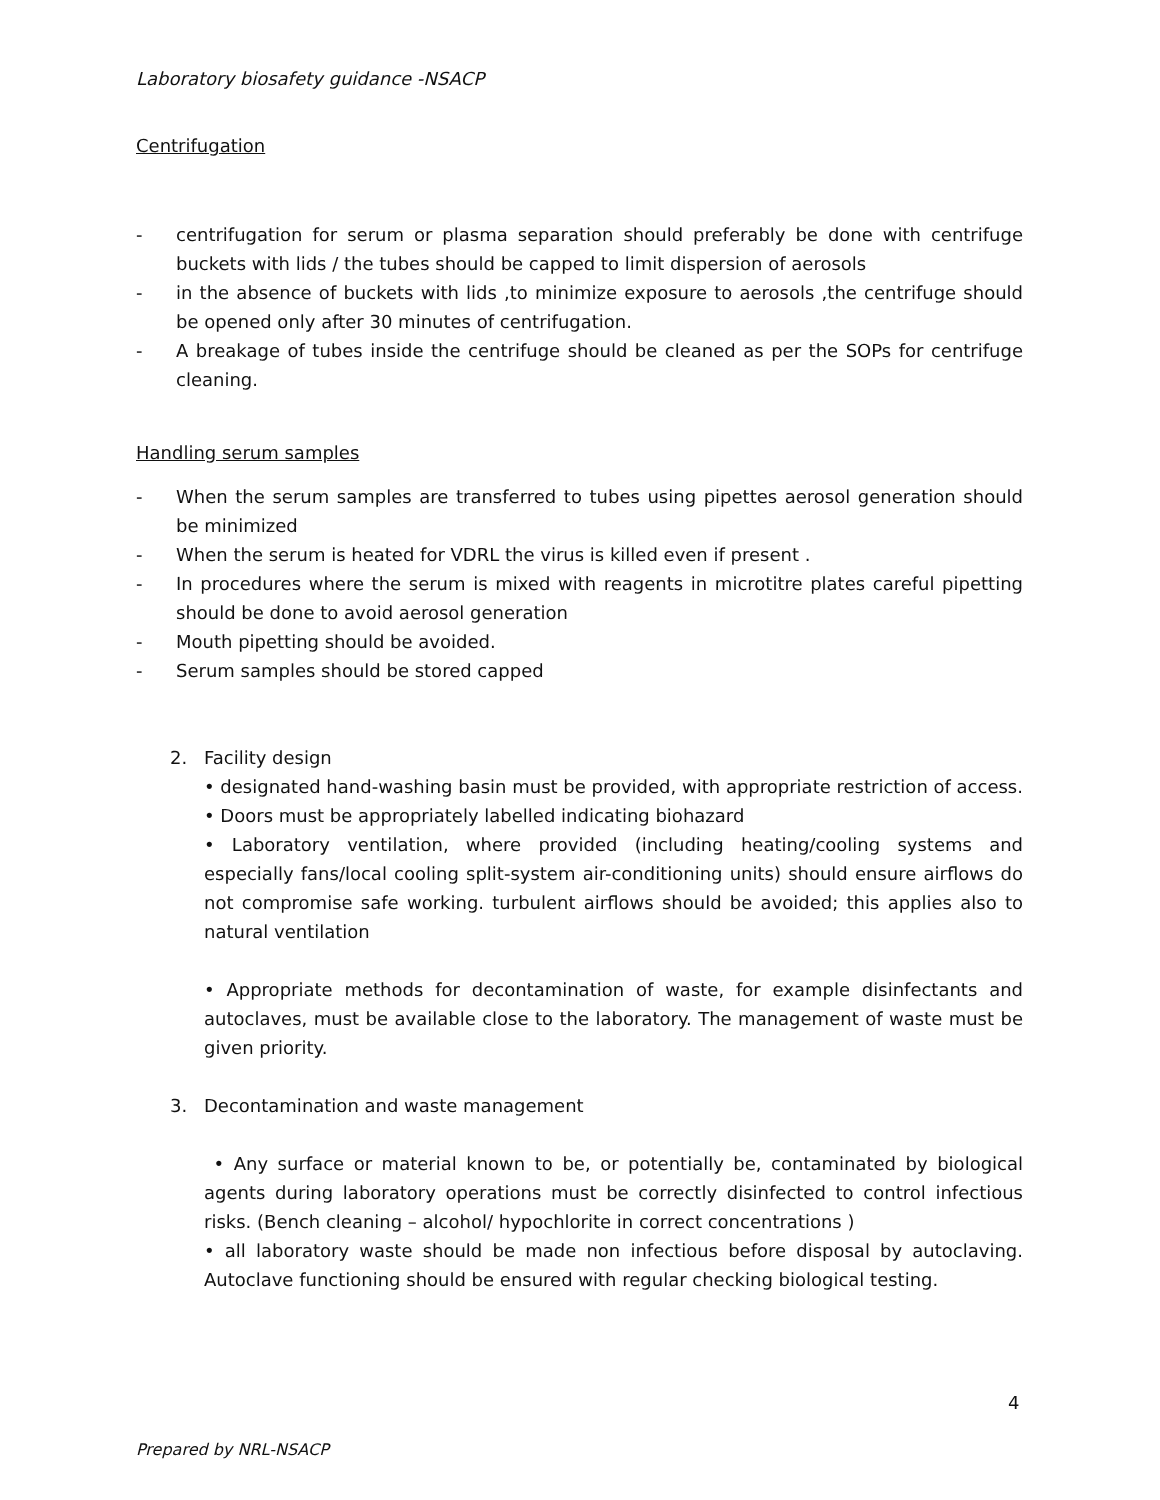Laboratory biosafety guidance -NSACP
Centrifugation
- centrifugation for serum or plasma separation should preferably be done with centrifuge buckets with lids / the tubes should be capped to limit dispersion of aerosols
- in the absence of buckets with lids ,to minimize exposure to aerosols ,the centrifuge should be opened only after 30 minutes of centrifugation.
- A breakage of tubes inside the centrifuge should be cleaned as per the SOPs for centrifuge cleaning.
Handling serum samples
- When the serum samples are transferred to tubes using pipettes aerosol generation should be minimized
- When the serum is heated for VDRL the virus is killed even if present .
- In procedures where the serum is mixed with reagents in microtitre plates careful pipetting should be done to avoid aerosol generation
- Mouth pipetting should be avoided.
- Serum samples should be stored capped
2. Facility design
• designated hand-washing basin must be provided, with appropriate restriction of access.
• Doors must be appropriately labelled indicating biohazard
• Laboratory ventilation, where provided (including heating/cooling systems and especially fans/local cooling split-system air-conditioning units) should ensure airflows do not compromise safe working. turbulent airflows should be avoided; this applies also to natural ventilation
• Appropriate methods for decontamination of waste, for example disinfectants and autoclaves, must be available close to the laboratory. The management of waste must be given priority.
3. Decontamination and waste management
• Any surface or material known to be, or potentially be, contaminated by biological agents during laboratory operations must be correctly disinfected to control infectious risks. (Bench cleaning – alcohol/ hypochlorite in correct concentrations )
• all laboratory waste should be made non infectious before disposal by autoclaving. Autoclave functioning should be ensured with regular checking biological testing.
4
Prepared by NRL-NSACP